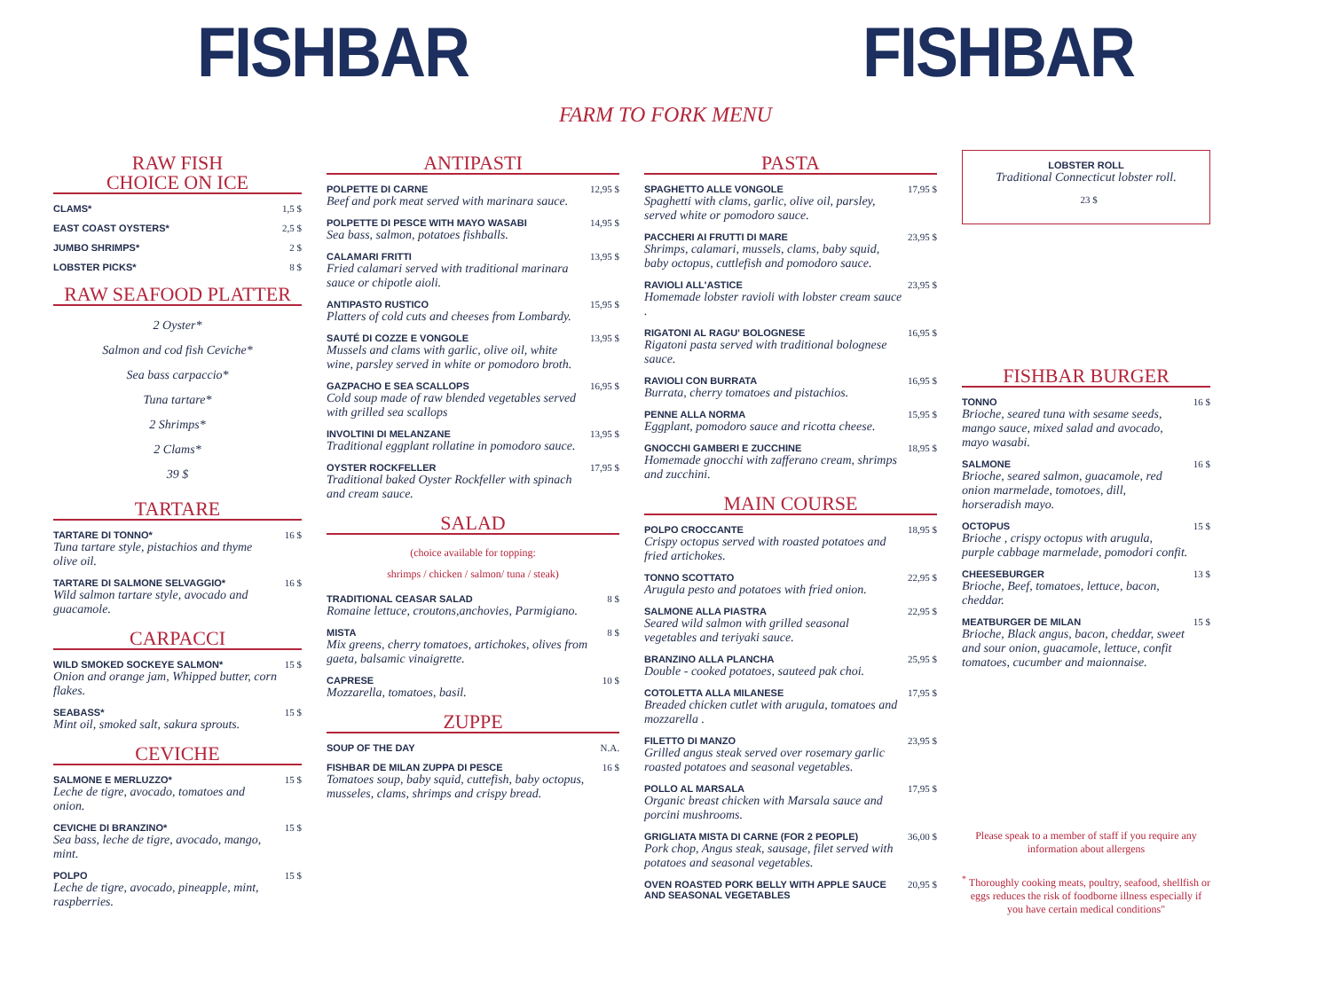FISHBAR FISHBAR
FARM TO FORK MENU
RAW FISH
CHOICE ON ICE
CLAMS* 1,5 $
EAST COAST OYSTERS* 2,5 $
JUMBO SHRIMPS* 2 $
LOBSTER PICKS* 8 $
RAW SEAFOOD PLATTER
2 Oyster*
Salmon and cod fish Ceviche*
Sea bass carpaccio*
Tuna tartare*
2 Shrimps*
2 Clams*
39 $
TARTARE
TARTARE DI TONNO*
Tuna tartare style, pistachios and thyme olive oil.
16 $
TARTARE DI SALMONE SELVAGGIO*
Wild salmon tartare style, avocado and guacamole.
16 $
CARPACCI
WILD SMOKED SOCKEYE SALMON*
Onion and orange jam, Whipped butter, corn flakes.
15 $
SEABASS*
Mint oil, smoked salt, sakura sprouts.
15 $
CEVICHE
SALMONE E MERLUZZO*
Leche de tigre, avocado, tomatoes and onion.
15 $
CEVICHE DI BRANZINO*
Sea bass, leche de tigre, avocado, mango, mint.
15 $
POLPO
Leche de tigre, avocado, pineapple, mint, raspberries.
15 $
ANTIPASTI
POLPETTE DI CARNE
Beef and pork meat served with marinara sauce.
12,95 $
POLPETTE DI PESCE WITH MAYO WASABI
Sea bass, salmon, potatoes fishballs.
14,95 $
CALAMARI FRITTI
Fried calamari served with traditional marinara sauce or chipotle aioli.
13,95 $
ANTIPASTO RUSTICO
Platters of cold cuts and cheeses from Lombardy.
15,95 $
SAUTÉ DI COZZE E VONGOLE
Mussels and clams with garlic, olive oil, white wine, parsley served in white or pomodoro broth.
13,95 $
GAZPACHO E SEA SCALLOPS
Cold soup made of raw blended vegetables served with grilled sea scallops
16,95 $
INVOLTINI DI MELANZANE
Traditional eggplant rollatine in pomodoro sauce.
13,95 $
OYSTER ROCKFELLER
Traditional baked Oyster Rockfeller with spinach and cream sauce.
17,95 $
SALAD
(choice available for topping:
shrimps / chicken / salmon/ tuna / steak)
TRADITIONAL CEASAR SALAD
Romaine lettuce, croutons,anchovies, Parmigiano.
8 $
MISTA
Mix greens, cherry tomatoes, artichokes, olives from gaeta, balsamic vinaigrette.
8 $
CAPRESE
Mozzarella, tomatoes, basil.
10 $
ZUPPE
SOUP OF THE DAY N.A.
FISHBAR DE MILAN ZUPPA DI PESCE
Tomatoes soup, baby squid, cuttefish, baby octopus, musseles, clams, shrimps and crispy bread.
16 $
PASTA
SPAGHETTO ALLE VONGOLE
Spaghetti with clams, garlic, olive oil, parsley, served white or pomodoro sauce.
17,95 $
PACCHERI AI FRUTTI DI MARE
Shrimps, calamari, mussels, clams, baby squid, baby octopus, cuttlefish and pomodoro sauce.
23,95 $
RAVIOLI ALL'ASTICE
Homemade lobster ravioli with lobster cream sauce .
23,95 $
RIGATONI AL RAGU' BOLOGNESE
Rigatoni pasta served with traditional bolognese sauce.
16,95 $
RAVIOLI CON BURRATA
Burrata, cherry tomatoes and pistachios.
16,95 $
PENNE ALLA NORMA
Eggplant, pomodoro sauce and ricotta cheese.
15,95 $
GNOCCHI GAMBERI E ZUCCHINE
Homemade gnocchi with zafferano cream, shrimps and zucchini.
18,95 $
MAIN COURSE
POLPO CROCCANTE
Crispy octopus served with roasted potatoes and fried artichokes.
18,95 $
TONNO SCOTTATO
Arugula pesto and potatoes with fried onion.
22,95 $
SALMONE ALLA PIASTRA
Seared wild salmon with grilled seasonal vegetables and teriyaki sauce.
22,95 $
BRANZINO ALLA PLANCHA
Double - cooked potatoes, sauteed pak choi.
25,95 $
COTOLETTA ALLA MILANESE
Breaded chicken cutlet with arugula, tomatoes and mozzarella .
17,95 $
FILETTO DI MANZO
Grilled angus steak served over rosemary garlic roasted potatoes and seasonal vegetables.
23,95 $
POLLO AL MARSALA
Organic breast chicken with Marsala sauce and porcini mushrooms.
17,95 $
GRIGLIATA MISTA DI CARNE (FOR 2 PEOPLE)
Pork chop, Angus steak, sausage, filet served with potatoes and seasonal vegetables.
36,00 $
OVEN ROASTED PORK BELLY WITH APPLE SAUCE AND SEASONAL VEGETABLES
20,95 $
LOBSTER ROLL
Traditional Connecticut lobster roll.
23 $
FISHBAR BURGER
TONNO
Brioche, seared tuna with sesame seeds, mango sauce, mixed salad and avocado, mayo wasabi.
16 $
SALMONE
Brioche, seared salmon, guacamole, red onion marmelade, tomotoes, dill, horseradish mayo.
16 $
OCTOPUS
Brioche , crispy octopus with arugula, purple cabbage marmelade, pomodori confit.
15 $
CHEESEBURGER
Brioche, Beef, tomatoes, lettuce, bacon, cheddar.
13 $
MEATBURGER DE MILAN
Brioche, Black angus, bacon, cheddar, sweet and sour onion, guacamole, lettuce, confit tomatoes, cucumber and maionnaise.
15 $
Please speak to a member of staff if you require any information about allergens
<sup>*</sup> Thoroughly cooking meats, poultry, seafood, shellfish or eggs reduces the risk of foodborne illness especially if you have certain medical conditions"